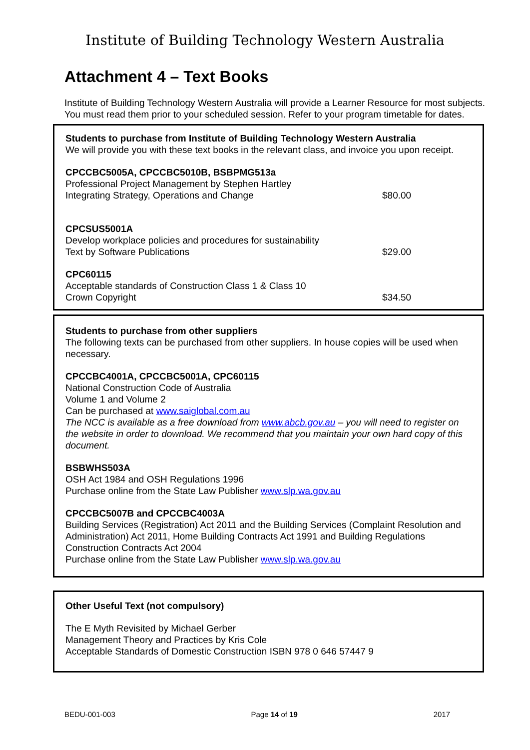Institute of Building Technology Western Australia
Attachment 4 – Text Books
Institute of Building Technology Western Australia will provide a Learner Resource for most subjects. You must read them prior to your scheduled session. Refer to your program timetable for dates.
Students to purchase from Institute of Building Technology Western Australia
We will provide you with these text books in the relevant class, and invoice you upon receipt.
CPCCBC5005A, CPCCBC5010B, BSBPMG513a
Professional Project Management by Stephen Hartley
Integrating Strategy, Operations and Change $80.00
CPCSUS5001A
Develop workplace policies and procedures for sustainability
Text by Software Publications $29.00
CPC60115
Acceptable standards of Construction Class 1 & Class 10
Crown Copyright $34.50
Students to purchase from other suppliers
The following texts can be purchased from other suppliers. In house copies will be used when necessary.
CPCCBC4001A, CPCCBC5001A, CPC60115
National Construction Code of Australia
Volume 1 and Volume 2
Can be purchased at www.saiglobal.com.au
The NCC is available as a free download from www.abcb.gov.au – you will need to register on the website in order to download. We recommend that you maintain your own hard copy of this document.
BSBWHS503A
OSH Act 1984 and OSH Regulations 1996
Purchase online from the State Law Publisher www.slp.wa.gov.au
CPCCBC5007B and CPCCBC4003A
Building Services (Registration) Act 2011 and the Building Services (Complaint Resolution and Administration) Act 2011, Home Building Contracts Act 1991 and Building Regulations
Construction Contracts Act 2004
Purchase online from the State Law Publisher www.slp.wa.gov.au
Other Useful Text (not compulsory)
The E Myth Revisited by Michael Gerber
Management Theory and Practices by Kris Cole
Acceptable Standards of Domestic Construction ISBN 978 0 646 57447 9
BEDU-001-003 Page 14 of 19 2017